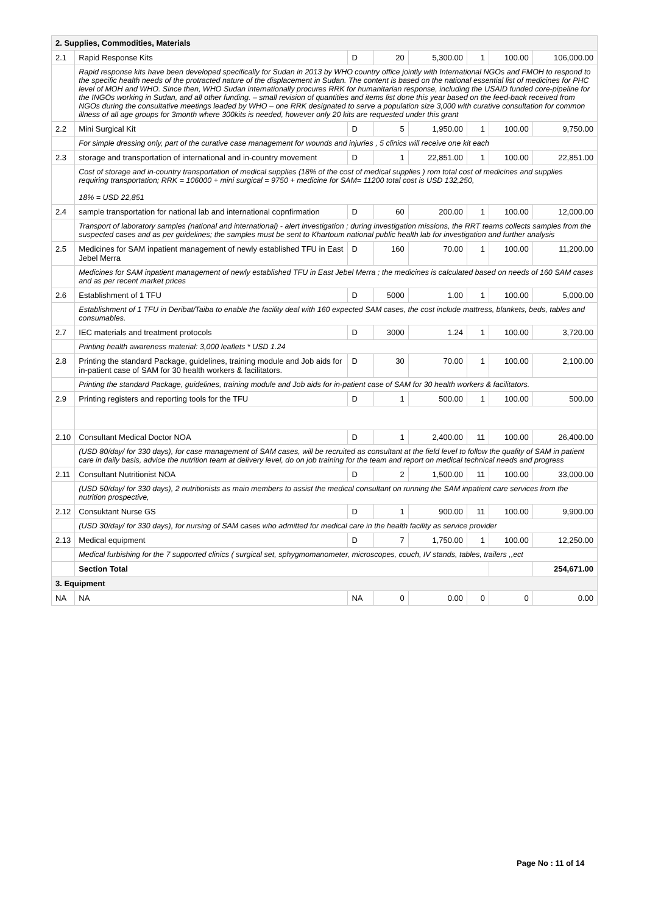| 2. Supplies, Commodities, Materials | | | | | | | |
| 2.1 | Rapid Response Kits | D | 20 | 5,300.00 | 1 | 100.00 | 106,000.00 |
| | Rapid response kits have been developed specifically for Sudan in 2013 by WHO country office jointly with International NGOs and FMOH to respond to the specific health needs of the protracted nature of the displacement in Sudan. The content is based on the national essential list of medicines for PHC level of MOH and WHO. Since then, WHO Sudan internationally procures RRK for humanitarian response, including the USAID funded core-pipeline for the INGOs working in Sudan, and all other funding. – small revision of quantities and items list done this year based on the feed-back received from NGOs during the consultative meetings leaded by WHO – one RRK designated to serve a population size 3,000 with curative consultation for common illness of all age groups for 3month where 300kits is needed, however only 20 kits are requested under this grant | | | | | | |
| 2.2 | Mini Surgical Kit | D | 5 | 1,950.00 | 1 | 100.00 | 9,750.00 |
| | For simple dressing only, part of the curative case management for wounds and injuries , 5 clinics will receive one kit each | | | | | | |
| 2.3 | storage and transportation of international and in-country movement | D | 1 | 22,851.00 | 1 | 100.00 | 22,851.00 |
| | Cost of storage and in-country transportation of medical supplies (18% of the cost of medical supplies ) rom total cost of medicines and supplies requiring transportation; RRK = 106000 + mini surgical = 9750 + medicine for SAM= 11200 total cost is USD 132,250, 18% = USD 22,851 | | | | | | |
| 2.4 | sample transportation for national lab and international copnfirmation | D | 60 | 200.00 | 1 | 100.00 | 12,000.00 |
| | Transport of laboratory samples (national and international) - alert investigation ; during investigation missions, the RRT teams collects samples from the suspected cases and as per guidelines; the samples must be sent to Khartoum national public health lab for investigation and further analysis | | | | | | |
| 2.5 | Medicines for SAM inpatient management of newly established TFU in East Jebel Merra | D | 160 | 70.00 | 1 | 100.00 | 11,200.00 |
| | Medicines for SAM inpatient management of newly established TFU in East Jebel Merra ; the medicines is calculated based on needs of 160 SAM cases and as per recent market prices | | | | | | |
| 2.6 | Establishment of 1 TFU | D | 5000 | 1.00 | 1 | 100.00 | 5,000.00 |
| | Establishment of 1 TFU in Deribat/Taiba to enable the facility deal with 160 expected SAM cases, the cost include mattress, blankets, beds, tables and consumables. | | | | | | |
| 2.7 | IEC materials and treatment protocols | D | 3000 | 1.24 | 1 | 100.00 | 3,720.00 |
| | Printing health awareness material: 3,000 leaflets * USD 1.24 | | | | | | |
| 2.8 | Printing the standard Package, guidelines, training module and Job aids for in-patient case of SAM for 30 health workers & facilitators. | D | 30 | 70.00 | 1 | 100.00 | 2,100.00 |
| | Printing the standard Package, guidelines, training module and Job aids for in-patient case of SAM for 30 health workers & facilitators. | | | | | | |
| 2.9 | Printing registers and reporting tools for the TFU | D | 1 | 500.00 | 1 | 100.00 | 500.00 |
| 2.10 | Consultant Medical Doctor NOA | D | 1 | 2,400.00 | 11 | 100.00 | 26,400.00 |
| | (USD 80/day/ for 330 days), for case management of SAM cases, will be recruited as consultant at the field level to follow the quality of SAM in patient care in daily basis, advice the nutrition team at delivery level, do on job training for the team and report on medical technical needs and progress | | | | | | |
| 2.11 | Consultant Nutritionist NOA | D | 2 | 1,500.00 | 11 | 100.00 | 33,000.00 |
| | (USD 50/day/ for 330 days), 2 nutritionists as main members to assist the medical consultant on running the SAM inpatient care services from the nutrition prospective, | | | | | | |
| 2.12 | Consuktant Nurse GS | D | 1 | 900.00 | 11 | 100.00 | 9,900.00 |
| | (USD 30/day/ for 330 days), for nursing of SAM cases who admitted for medical care in the health facility as service provider | | | | | | |
| 2.13 | Medical equipment | D | 7 | 1,750.00 | 1 | 100.00 | 12,250.00 |
| | Medical furbishing for the 7 supported clinics ( surgical set, sphygmomanometer, microscopes, couch, IV stands, tables, trailers ,,ect | | | | | | |
| | Section Total | | | | | | 254,671.00 |
| 3. Equipment | | | | | | | |
| NA | NA | NA | 0 | 0.00 | 0 | 0 | 0.00 |
Page No : 11 of 14